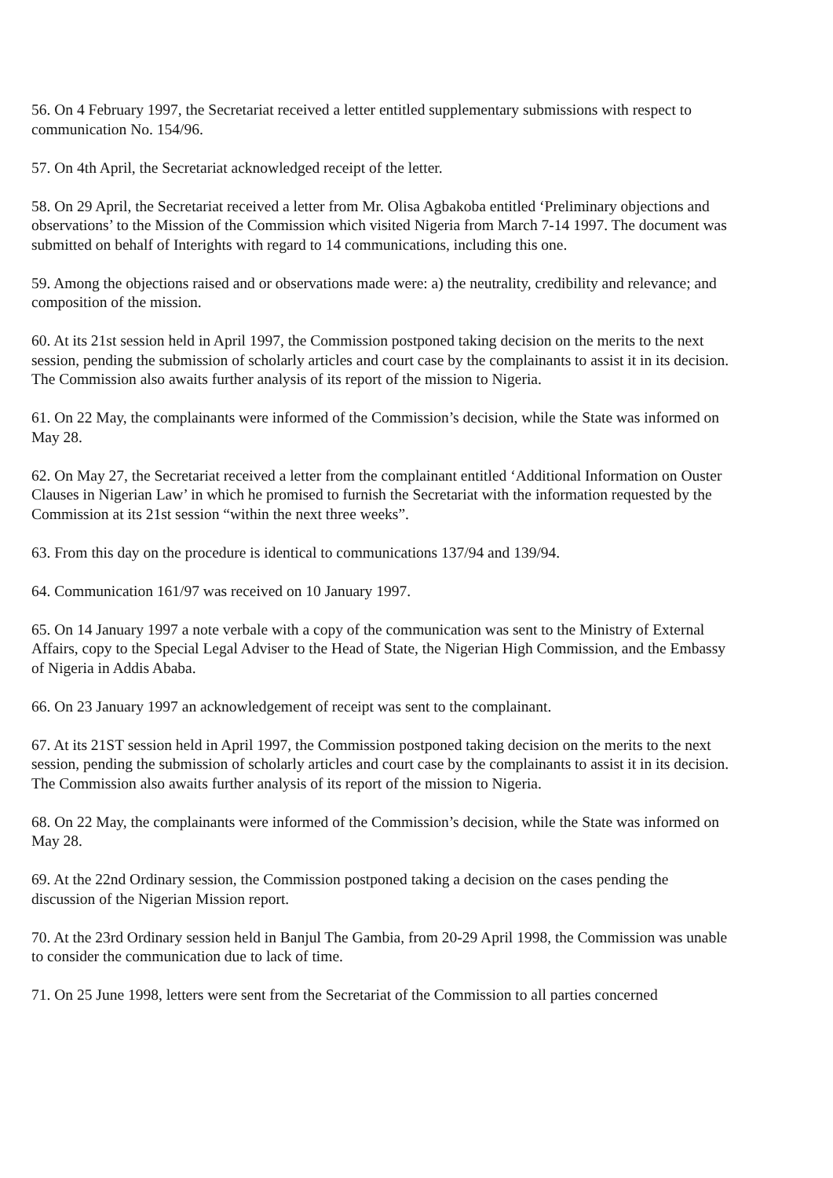56. On 4 February 1997, the Secretariat received a letter entitled supplementary submissions with respect to communication No. 154/96.
57. On 4th April, the Secretariat acknowledged receipt of the letter.
58. On 29 April, the Secretariat received a letter from Mr. Olisa Agbakoba entitled ‘Preliminary objections and observations’ to the Mission of the Commission which visited Nigeria from March 7-14 1997. The document was submitted on behalf of Interights with regard to 14 communications, including this one.
59. Among the objections raised and or observations made were: a) the neutrality, credibility and relevance; and composition of the mission.
60. At its 21st session held in April 1997, the Commission postponed taking decision on the merits to the next session, pending the submission of scholarly articles and court case by the complainants to assist it in its decision. The Commission also awaits further analysis of its report of the mission to Nigeria.
61. On 22 May, the complainants were informed of the Commission’s decision, while the State was informed on May 28.
62. On May 27, the Secretariat received a letter from the complainant entitled ‘Additional Information on Ouster Clauses in Nigerian Law’ in which he promised to furnish the Secretariat with the information requested by the Commission at its 21st session “within the next three weeks”.
63. From this day on the procedure is identical to communications 137/94 and 139/94.
64. Communication 161/97 was received on 10 January 1997.
65. On 14 January 1997 a note verbale with a copy of the communication was sent to the Ministry of External Affairs, copy to the Special Legal Adviser to the Head of State, the Nigerian High Commission, and the Embassy of Nigeria in Addis Ababa.
66. On 23 January 1997 an acknowledgement of receipt was sent to the complainant.
67. At its 21ST session held in April 1997, the Commission postponed taking decision on the merits to the next session, pending the submission of scholarly articles and court case by the complainants to assist it in its decision. The Commission also awaits further analysis of its report of the mission to Nigeria.
68. On 22 May, the complainants were informed of the Commission’s decision, while the State was informed on May 28.
69. At the 22nd Ordinary session, the Commission postponed taking a decision on the cases pending the discussion of the Nigerian Mission report.
70. At the 23rd Ordinary session held in Banjul The Gambia, from 20-29 April 1998, the Commission was unable to consider the communication due to lack of time.
71. On 25 June 1998, letters were sent from the Secretariat of the Commission to all parties concerned